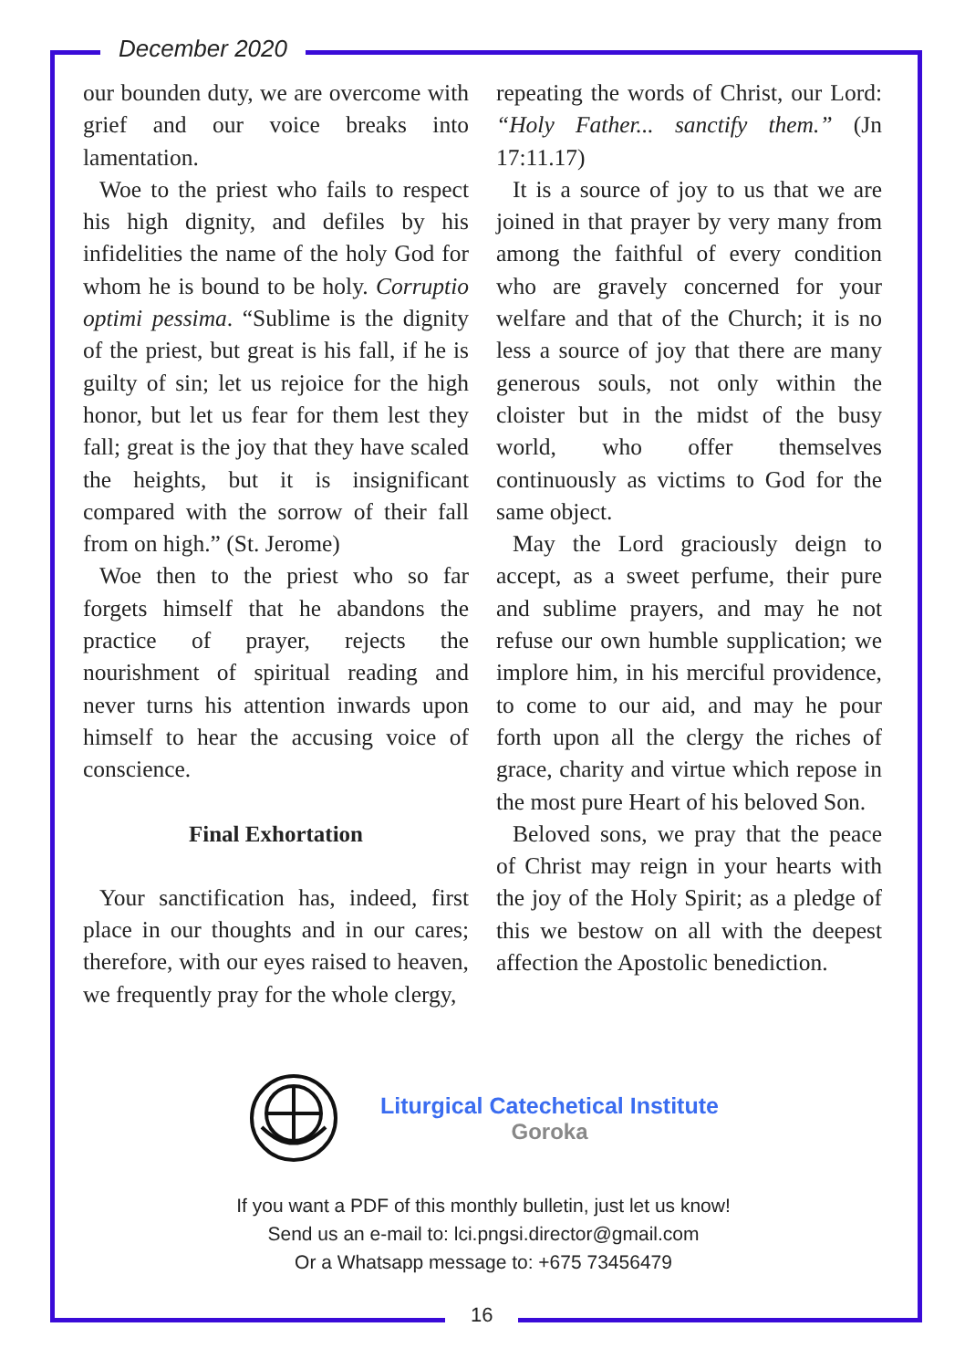December 2020
our bounden duty, we are overcome with grief and our voice breaks into lamentation.
Woe to the priest who fails to respect his high dignity, and defiles by his infidelities the name of the holy God for whom he is bound to be holy. Corruptio optimi pessima. “Sublime is the dignity of the priest, but great is his fall, if he is guilty of sin; let us rejoice for the high honor, but let us fear for them lest they fall; great is the joy that they have scaled the heights, but it is insignificant compared with the sorrow of their fall from on high.” (St. Jerome)
Woe then to the priest who so far forgets himself that he abandons the practice of prayer, rejects the nourishment of spiritual reading and never turns his attention inwards upon himself to hear the accusing voice of conscience.
Final Exhortation
Your sanctification has, indeed, first place in our thoughts and in our cares; therefore, with our eyes raised to heaven, we frequently pray for the whole clergy,
repeating the words of Christ, our Lord: “Holy Father... sanctify them.” (Jn 17:11.17)
It is a source of joy to us that we are joined in that prayer by very many from among the faithful of every condition who are gravely concerned for your welfare and that of the Church; it is no less a source of joy that there are many generous souls, not only within the cloister but in the midst of the busy world, who offer themselves continuously as victims to God for the same object.
May the Lord graciously deign to accept, as a sweet perfume, their pure and sublime prayers, and may he not refuse our own humble supplication; we implore him, in his merciful providence, to come to our aid, and may he pour forth upon all the clergy the riches of grace, charity and virtue which repose in the most pure Heart of his beloved Son.
Beloved sons, we pray that the peace of Christ may reign in your hearts with the joy of the Holy Spirit; as a pledge of this we bestow on all with the deepest affection the Apostolic benediction.
Liturgical Catechetical Institute
Goroka
If you want a PDF of this monthly bulletin, just let us know!
Send us an e-mail to: lci.pngsi.director@gmail.com
Or a Whatsapp message to: +675 73456479
16